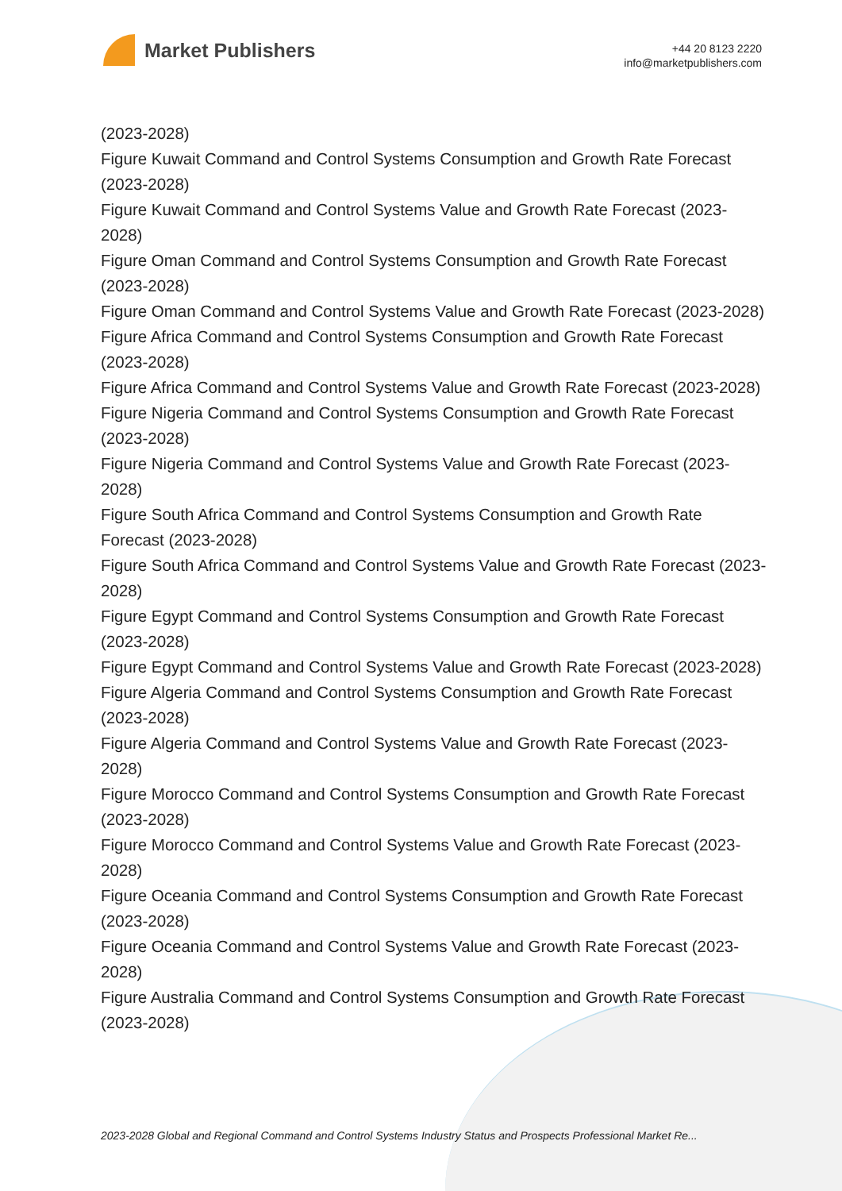Market Publishers
+44 20 8123 2220
info@marketpublishers.com
(2023-2028)
Figure Kuwait Command and Control Systems Consumption and Growth Rate Forecast (2023-2028)
Figure Kuwait Command and Control Systems Value and Growth Rate Forecast (2023-2028)
Figure Oman Command and Control Systems Consumption and Growth Rate Forecast (2023-2028)
Figure Oman Command and Control Systems Value and Growth Rate Forecast (2023-2028)
Figure Africa Command and Control Systems Consumption and Growth Rate Forecast (2023-2028)
Figure Africa Command and Control Systems Value and Growth Rate Forecast (2023-2028)
Figure Nigeria Command and Control Systems Consumption and Growth Rate Forecast (2023-2028)
Figure Nigeria Command and Control Systems Value and Growth Rate Forecast (2023-2028)
Figure South Africa Command and Control Systems Consumption and Growth Rate Forecast (2023-2028)
Figure South Africa Command and Control Systems Value and Growth Rate Forecast (2023-2028)
Figure Egypt Command and Control Systems Consumption and Growth Rate Forecast (2023-2028)
Figure Egypt Command and Control Systems Value and Growth Rate Forecast (2023-2028)
Figure Algeria Command and Control Systems Consumption and Growth Rate Forecast (2023-2028)
Figure Algeria Command and Control Systems Value and Growth Rate Forecast (2023-2028)
Figure Morocco Command and Control Systems Consumption and Growth Rate Forecast (2023-2028)
Figure Morocco Command and Control Systems Value and Growth Rate Forecast (2023-2028)
Figure Oceania Command and Control Systems Consumption and Growth Rate Forecast (2023-2028)
Figure Oceania Command and Control Systems Value and Growth Rate Forecast (2023-2028)
Figure Australia Command and Control Systems Consumption and Growth Rate Forecast (2023-2028)
2023-2028 Global and Regional Command and Control Systems Industry Status and Prospects Professional Market Re...